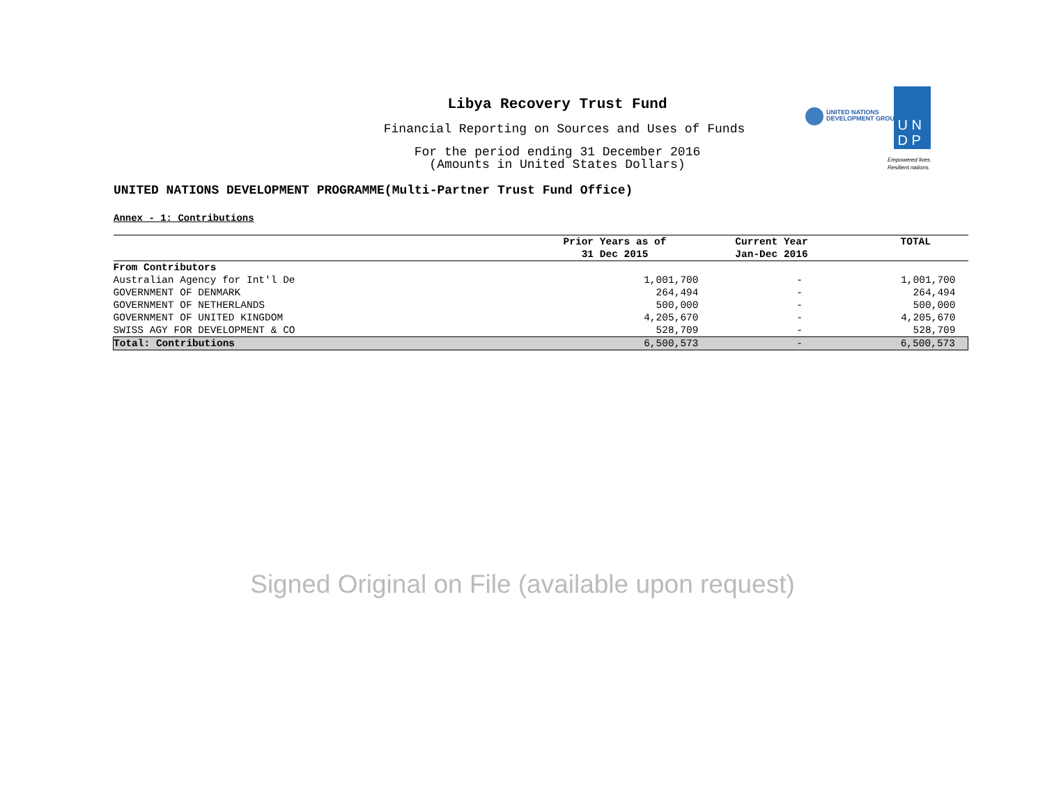UNITED NATIONS
DEVELOPMENT GROUP
U N
D P
Empowered lives.
Resilient nations.
Libya Recovery Trust Fund
Financial Reporting on Sources and Uses of Funds
For the period ending 31 December 2016
(Amounts in United States Dollars)
UNITED NATIONS DEVELOPMENT PROGRAMME(Multi-Partner Trust Fund Office)
Annex - 1: Contributions
| | Prior Years as of 31 Dec 2015 | Current Year Jan-Dec 2016 | TOTAL |
| --- | --- | --- | --- |
| From Contributors | | | |
| Australian Agency for Int'l De | 1,001,700 | - | 1,001,700 |
| GOVERNMENT OF DENMARK | 264,494 | - | 264,494 |
| GOVERNMENT OF NETHERLANDS | 500,000 | - | 500,000 |
| GOVERNMENT OF UNITED KINGDOM | 4,205,670 | - | 4,205,670 |
| SWISS AGY FOR DEVELOPMENT & CO | 528,709 | - | 528,709 |
| Total: Contributions | 6,500,573 | - | 6,500,573 |
Signed Original on File (available upon request)